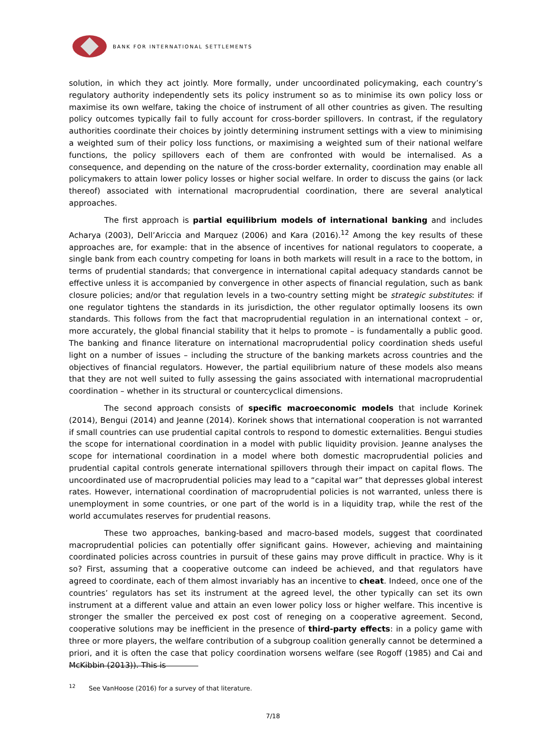BANK FOR INTERNATIONAL SETTLEMENTS
solution, in which they act jointly. More formally, under uncoordinated policymaking, each country’s regulatory authority independently sets its policy instrument so as to minimise its own policy loss or maximise its own welfare, taking the choice of instrument of all other countries as given. The resulting policy outcomes typically fail to fully account for cross-border spillovers. In contrast, if the regulatory authorities coordinate their choices by jointly determining instrument settings with a view to minimising a weighted sum of their policy loss functions, or maximising a weighted sum of their national welfare functions, the policy spillovers each of them are confronted with would be internalised. As a consequence, and depending on the nature of the cross-border externality, coordination may enable all policymakers to attain lower policy losses or higher social welfare. In order to discuss the gains (or lack thereof) associated with international macroprudential coordination, there are several analytical approaches.
The first approach is partial equilibrium models of international banking and includes Acharya (2003), Dell’Ariccia and Marquez (2006) and Kara (2016).<sup>12</sup> Among the key results of these approaches are, for example: that in the absence of incentives for national regulators to cooperate, a single bank from each country competing for loans in both markets will result in a race to the bottom, in terms of prudential standards; that convergence in international capital adequacy standards cannot be effective unless it is accompanied by convergence in other aspects of financial regulation, such as bank closure policies; and/or that regulation levels in a two-country setting might be strategic substitutes: if one regulator tightens the standards in its jurisdiction, the other regulator optimally loosens its own standards. This follows from the fact that macroprudential regulation in an international context – or, more accurately, the global financial stability that it helps to promote – is fundamentally a public good. The banking and finance literature on international macroprudential policy coordination sheds useful light on a number of issues – including the structure of the banking markets across countries and the objectives of financial regulators. However, the partial equilibrium nature of these models also means that they are not well suited to fully assessing the gains associated with international macroprudential coordination – whether in its structural or countercyclical dimensions.
The second approach consists of specific macroeconomic models that include Korinek (2014), Bengui (2014) and Jeanne (2014). Korinek shows that international cooperation is not warranted if small countries can use prudential capital controls to respond to domestic externalities. Bengui studies the scope for international coordination in a model with public liquidity provision. Jeanne analyses the scope for international coordination in a model where both domestic macroprudential policies and prudential capital controls generate international spillovers through their impact on capital flows. The uncoordinated use of macroprudential policies may lead to a “capital war” that depresses global interest rates. However, international coordination of macroprudential policies is not warranted, unless there is unemployment in some countries, or one part of the world is in a liquidity trap, while the rest of the world accumulates reserves for prudential reasons.
These two approaches, banking-based and macro-based models, suggest that coordinated macroprudential policies can potentially offer significant gains. However, achieving and maintaining coordinated policies across countries in pursuit of these gains may prove difficult in practice. Why is it so? First, assuming that a cooperative outcome can indeed be achieved, and that regulators have agreed to coordinate, each of them almost invariably has an incentive to cheat. Indeed, once one of the countries’ regulators has set its instrument at the agreed level, the other typically can set its own instrument at a different value and attain an even lower policy loss or higher welfare. This incentive is stronger the smaller the perceived ex post cost of reneging on a cooperative agreement. Second, cooperative solutions may be inefficient in the presence of third-party effects: in a policy game with three or more players, the welfare contribution of a subgroup coalition generally cannot be determined a priori, and it is often the case that policy coordination worsens welfare (see Rogoff (1985) and Cai and McKibbin (2013)). This is
<sup>12</sup> See VanHoose (2016) for a survey of that literature.
7/18